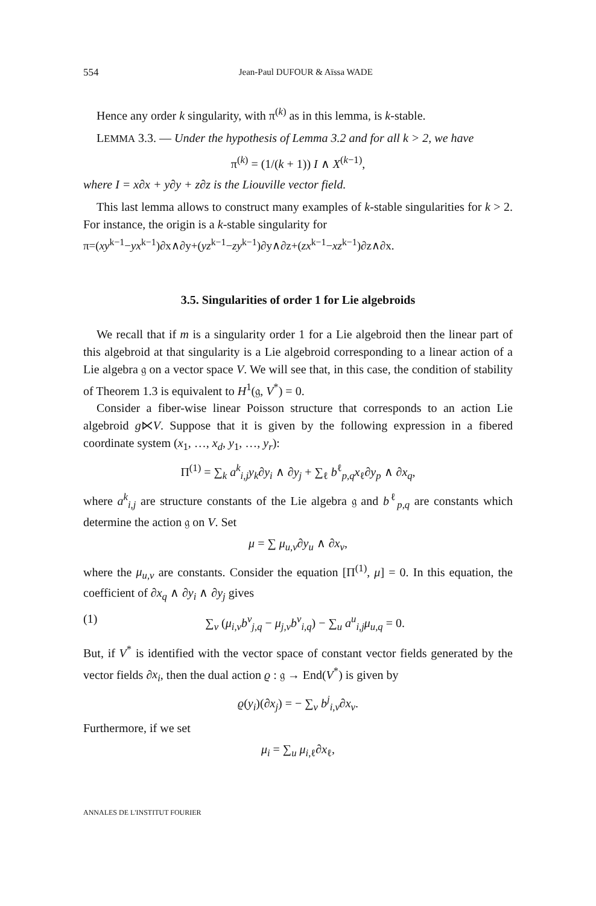554 Jean-Paul DUFOUR & Aïssa WADE
Hence any order k singularity, with π<sup>(k)</sup> as in this lemma, is k-stable.
LEMMA 3.3. — Under the hypothesis of Lemma 3.2 and for all k > 2, we have
π<sup>(k)</sup> = (1/(k + 1)) I ∧ X<sup>(k−1)</sup>,
where I = x∂x + y∂y + z∂z is the Liouville vector field.
This last lemma allows to construct many examples of k-stable singularities for k > 2. For instance, the origin is a k-stable singularity for
π=(xy<sup>k−1</sup>−yx<sup>k−1</sup>)∂x∧∂y+(yz<sup>k−1</sup>−zy<sup>k−1</sup>)∂y∧∂z+(zx<sup>k−1</sup>−xz<sup>k−1</sup>)∂z∧∂x.
3.5. Singularities of order 1 for Lie algebroids
We recall that if m is a singularity order 1 for a Lie algebroid then the linear part of this algebroid at that singularity is a Lie algebroid corresponding to a linear action of a Lie algebra 𝔤 on a vector space V. We will see that, in this case, the condition of stability of Theorem 1.3 is equivalent to H<sup>1</sup>(𝔤, V<sup>*</sup>) = 0.
Consider a fiber-wise linear Poisson structure that corresponds to an action Lie algebroid g⋉V. Suppose that it is given by the following expression in a fibered coordinate system (x<sub>1</sub>, …, x<sub>d</sub>, y<sub>1</sub>, …, y<sub>r</sub>):
Π<sup>(1)</sup> = ∑<sub>k</sub> a<sup>k</sup><sub>i,j</sub>y<sub>k</sub>∂y<sub>i</sub> ∧ ∂y<sub>j</sub> + ∑<sub>ℓ</sub> b<sup>ℓ</sup><sub>p,q</sub>x<sub>ℓ</sub>∂y<sub>p</sub> ∧ ∂x<sub>q</sub>,
where a<sup>k</sup><sub>i,j</sub> are structure constants of the Lie algebra 𝔤 and b<sup>ℓ</sup><sub>p,q</sub> are constants which determine the action 𝔤 on V. Set
μ = ∑ μ<sub>u,v</sub>∂y<sub>u</sub> ∧ ∂x<sub>v</sub>,
where the μ<sub>u,v</sub> are constants. Consider the equation [Π<sup>(1)</sup>, μ] = 0. In this equation, the coefficient of ∂x<sub>q</sub> ∧ ∂y<sub>i</sub> ∧ ∂y<sub>j</sub> gives
(1) ∑<sub>v</sub> (μ<sub>i,v</sub>b<sup>v</sup><sub>j,q</sub> − μ<sub>j,v</sub>b<sup>v</sup><sub>i,q</sub>) − ∑<sub>u</sub> a<sup>u</sup><sub>i,j</sub>μ<sub>u,q</sub> = 0.
But, if V<sup>*</sup> is identified with the vector space of constant vector fields generated by the vector fields ∂x<sub>i</sub>, then the dual action ϱ : 𝔤 → End(V<sup>*</sup>) is given by
ϱ(y<sub>i</sub>)(∂x<sub>j</sub>) = − ∑<sub>v</sub> b<sup>j</sup><sub>i,v</sub>∂x<sub>v</sub>.
Furthermore, if we set
μ<sub>i</sub> = ∑<sub>u</sub> μ<sub>i,ℓ</sub>∂x<sub>ℓ</sub>,
ANNALES DE L'INSTITUT FOURIER